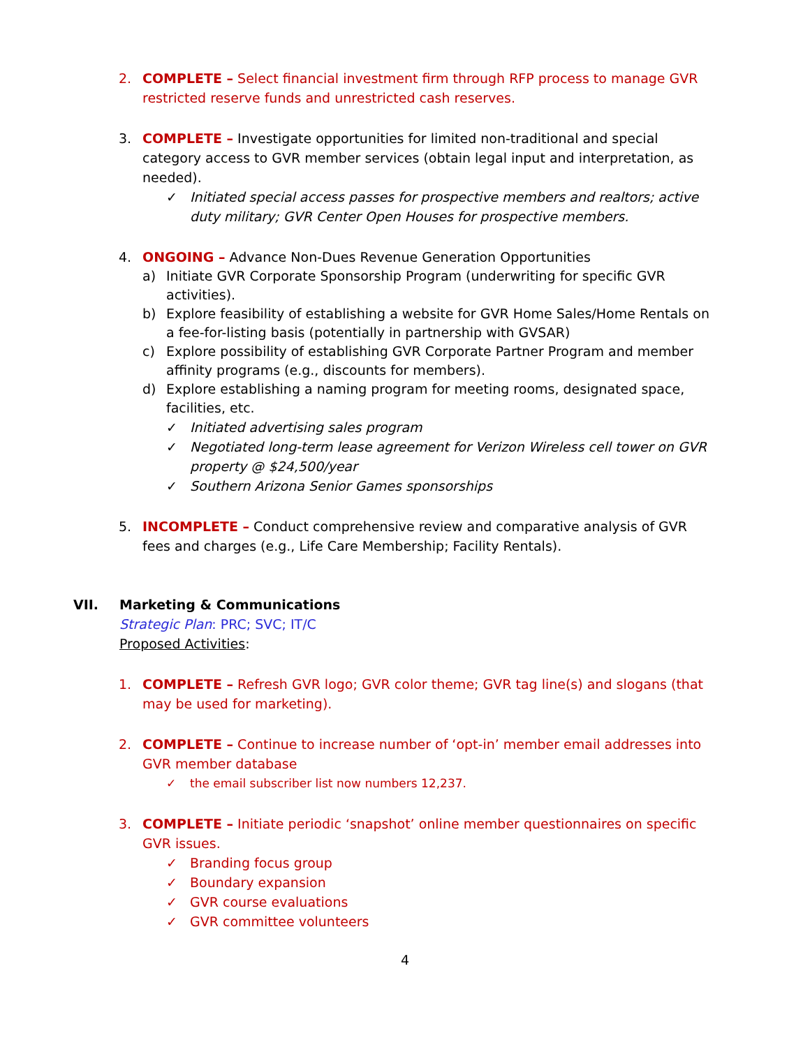2. COMPLETE – Select financial investment firm through RFP process to manage GVR restricted reserve funds and unrestricted cash reserves.
3. COMPLETE – Investigate opportunities for limited non-traditional and special category access to GVR member services (obtain legal input and interpretation, as needed).
✓ Initiated special access passes for prospective members and realtors; active duty military; GVR Center Open Houses for prospective members.
4. ONGOING – Advance Non-Dues Revenue Generation Opportunities
a) Initiate GVR Corporate Sponsorship Program (underwriting for specific GVR activities).
b) Explore feasibility of establishing a website for GVR Home Sales/Home Rentals on a fee-for-listing basis (potentially in partnership with GVSAR)
c) Explore possibility of establishing GVR Corporate Partner Program and member affinity programs (e.g., discounts for members).
d) Explore establishing a naming program for meeting rooms, designated space, facilities, etc.
✓ Initiated advertising sales program
✓ Negotiated long-term lease agreement for Verizon Wireless cell tower on GVR property @ $24,500/year
✓ Southern Arizona Senior Games sponsorships
5. INCOMPLETE – Conduct comprehensive review and comparative analysis of GVR fees and charges (e.g., Life Care Membership; Facility Rentals).
VII. Marketing & Communications
Strategic Plan: PRC; SVC; IT/C
Proposed Activities:
1. COMPLETE – Refresh GVR logo; GVR color theme; GVR tag line(s) and slogans (that may be used for marketing).
2. COMPLETE – Continue to increase number of ‘opt-in’ member email addresses into GVR member database
✓ the email subscriber list now numbers 12,237.
3. COMPLETE – Initiate periodic ‘snapshot’ online member questionnaires on specific GVR issues.
✓ Branding focus group
✓ Boundary expansion
✓ GVR course evaluations
✓ GVR committee volunteers
4